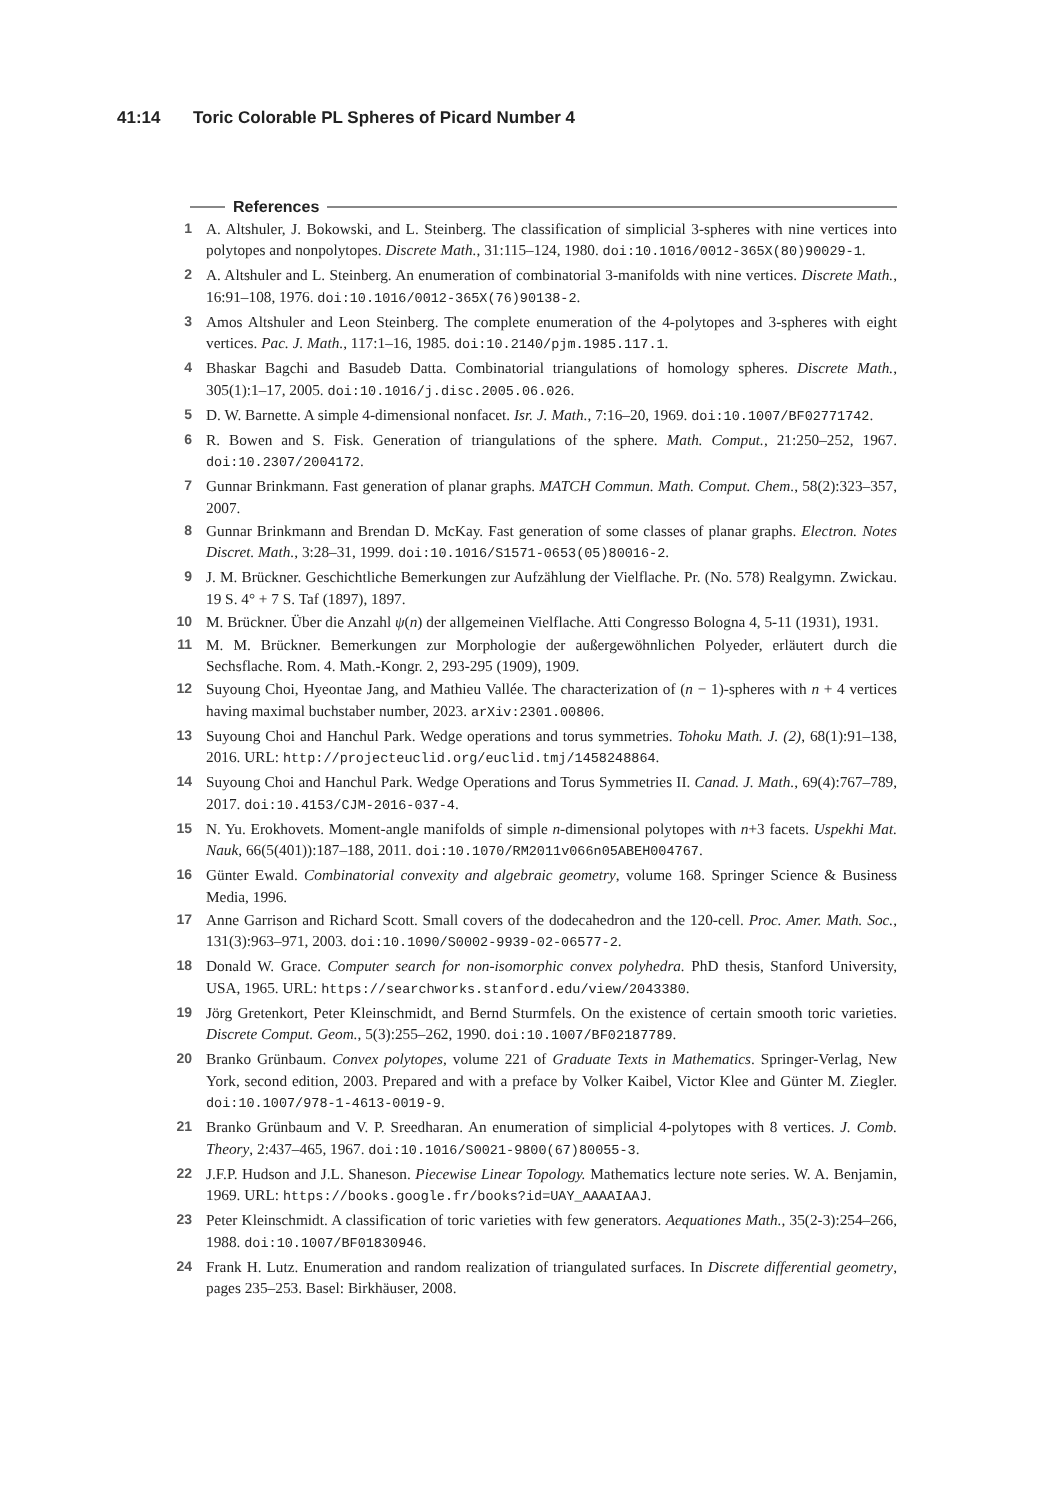41:14 Toric Colorable PL Spheres of Picard Number 4
References
1 A. Altshuler, J. Bokowski, and L. Steinberg. The classification of simplicial 3-spheres with nine vertices into polytopes and nonpolytopes. Discrete Math., 31:115–124, 1980. doi:10.1016/0012-365X(80)90029-1.
2 A. Altshuler and L. Steinberg. An enumeration of combinatorial 3-manifolds with nine vertices. Discrete Math., 16:91–108, 1976. doi:10.1016/0012-365X(76)90138-2.
3 Amos Altshuler and Leon Steinberg. The complete enumeration of the 4-polytopes and 3-spheres with eight vertices. Pac. J. Math., 117:1–16, 1985. doi:10.2140/pjm.1985.117.1.
4 Bhaskar Bagchi and Basudeb Datta. Combinatorial triangulations of homology spheres. Discrete Math., 305(1):1–17, 2005. doi:10.1016/j.disc.2005.06.026.
5 D. W. Barnette. A simple 4-dimensional nonfacet. Isr. J. Math., 7:16–20, 1969. doi:10.1007/BF02771742.
6 R. Bowen and S. Fisk. Generation of triangulations of the sphere. Math. Comput., 21:250–252, 1967. doi:10.2307/2004172.
7 Gunnar Brinkmann. Fast generation of planar graphs. MATCH Commun. Math. Comput. Chem., 58(2):323–357, 2007.
8 Gunnar Brinkmann and Brendan D. McKay. Fast generation of some classes of planar graphs. Electron. Notes Discret. Math., 3:28–31, 1999. doi:10.1016/S1571-0653(05)80016-2.
9 J. M. Brückner. Geschichtliche Bemerkungen zur Aufzählung der Vielflache. Pr. (No. 578) Realgymn. Zwickau. 19 S. 4° + 7 S. Taf (1897), 1897.
10 M. Brückner. Über die Anzahl ψ(n) der allgemeinen Vielflache. Atti Congresso Bologna 4, 5-11 (1931), 1931.
11 M. M. Brückner. Bemerkungen zur Morphologie der außergewöhnlichen Polyeder, erläutert durch die Sechsflache. Rom. 4. Math.-Kongr. 2, 293-295 (1909), 1909.
12 Suyoung Choi, Hyeontae Jang, and Mathieu Vallée. The characterization of (n − 1)-spheres with n + 4 vertices having maximal buchstaber number, 2023. arXiv:2301.00806.
13 Suyoung Choi and Hanchul Park. Wedge operations and torus symmetries. Tohoku Math. J. (2), 68(1):91–138, 2016. URL: http://projecteuclid.org/euclid.tmj/1458248864.
14 Suyoung Choi and Hanchul Park. Wedge Operations and Torus Symmetries II. Canad. J. Math., 69(4):767–789, 2017. doi:10.4153/CJM-2016-037-4.
15 N. Yu. Erokhovets. Moment-angle manifolds of simple n-dimensional polytopes with n+3 facets. Uspekhi Mat. Nauk, 66(5(401)):187–188, 2011. doi:10.1070/RM2011v066n05ABEH004767.
16 Günter Ewald. Combinatorial convexity and algebraic geometry, volume 168. Springer Science & Business Media, 1996.
17 Anne Garrison and Richard Scott. Small covers of the dodecahedron and the 120-cell. Proc. Amer. Math. Soc., 131(3):963–971, 2003. doi:10.1090/S0002-9939-02-06577-2.
18 Donald W. Grace. Computer search for non-isomorphic convex polyhedra. PhD thesis, Stanford University, USA, 1965. URL: https://searchworks.stanford.edu/view/2043380.
19 Jörg Gretenkort, Peter Kleinschmidt, and Bernd Sturmfels. On the existence of certain smooth toric varieties. Discrete Comput. Geom., 5(3):255–262, 1990. doi:10.1007/BF02187789.
20 Branko Grünbaum. Convex polytopes, volume 221 of Graduate Texts in Mathematics. Springer-Verlag, New York, second edition, 2003. Prepared and with a preface by Volker Kaibel, Victor Klee and Günter M. Ziegler. doi:10.1007/978-1-4613-0019-9.
21 Branko Grünbaum and V. P. Sreedharan. An enumeration of simplicial 4-polytopes with 8 vertices. J. Comb. Theory, 2:437–465, 1967. doi:10.1016/S0021-9800(67)80055-3.
22 J.F.P. Hudson and J.L. Shaneson. Piecewise Linear Topology. Mathematics lecture note series. W. A. Benjamin, 1969. URL: https://books.google.fr/books?id=UAY_AAAAIAAJ.
23 Peter Kleinschmidt. A classification of toric varieties with few generators. Aequationes Math., 35(2-3):254–266, 1988. doi:10.1007/BF01830946.
24 Frank H. Lutz. Enumeration and random realization of triangulated surfaces. In Discrete differential geometry, pages 235–253. Basel: Birkhäuser, 2008.